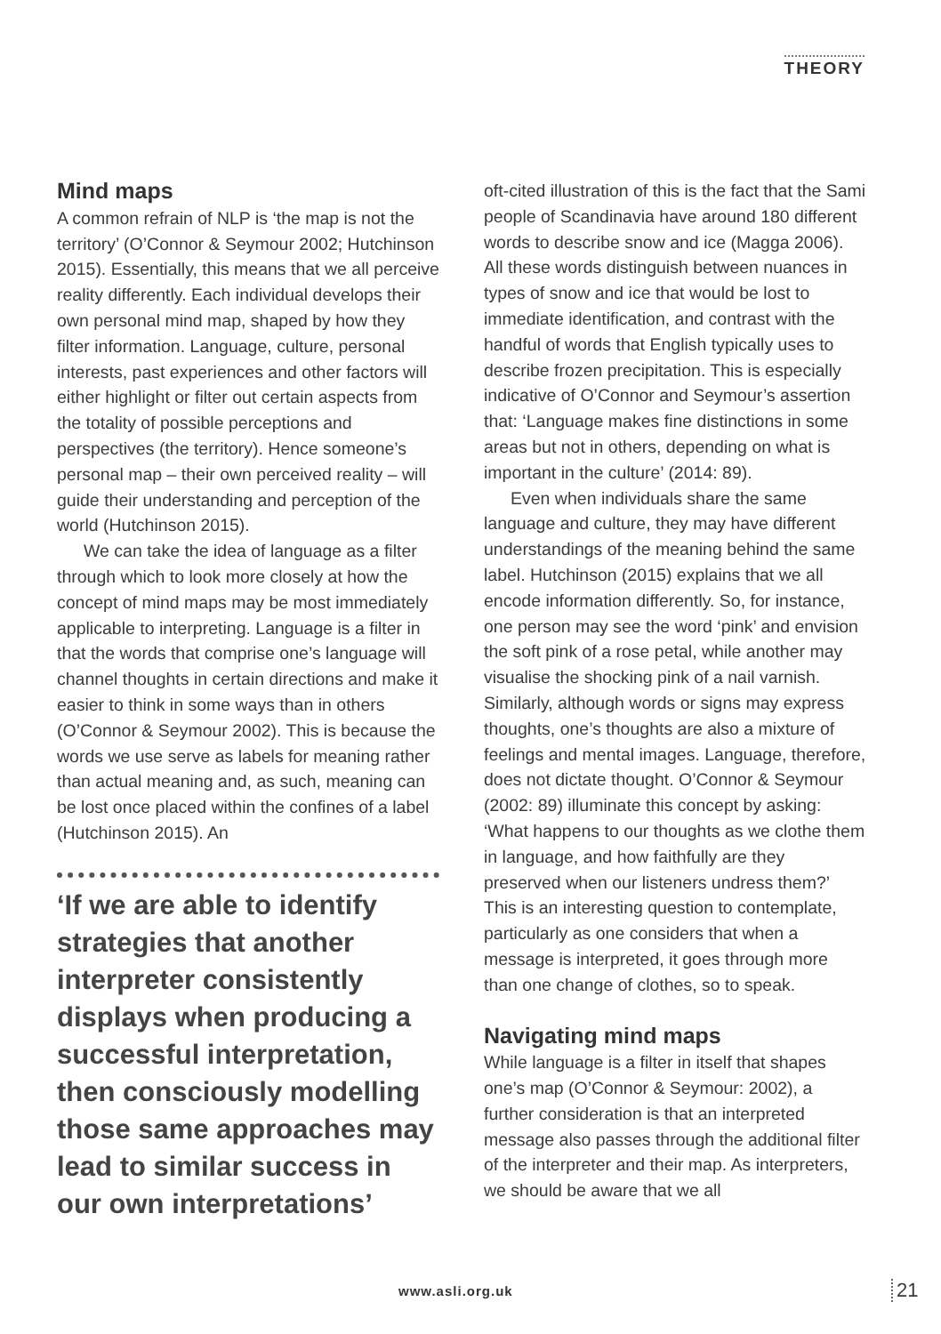THEORY
Mind maps
A common refrain of NLP is ‘the map is not the territory’ (O’Connor & Seymour 2002; Hutchinson 2015). Essentially, this means that we all perceive reality differently. Each individual develops their own personal mind map, shaped by how they filter information. Language, culture, personal interests, past experiences and other factors will either highlight or filter out certain aspects from the totality of possible perceptions and perspectives (the territory). Hence someone’s personal map – their own perceived reality – will guide their understanding and perception of the world (Hutchinson 2015).
We can take the idea of language as a filter through which to look more closely at how the concept of mind maps may be most immediately applicable to interpreting. Language is a filter in that the words that comprise one’s language will channel thoughts in certain directions and make it easier to think in some ways than in others (O’Connor & Seymour 2002). This is because the words we use serve as labels for meaning rather than actual meaning and, as such, meaning can be lost once placed within the confines of a label (Hutchinson 2015). An
‘If we are able to identify strategies that another interpreter consistently displays when producing a successful interpretation, then consciously modelling those same approaches may lead to similar success in our own interpretations’
oft-cited illustration of this is the fact that the Sami people of Scandinavia have around 180 different words to describe snow and ice (Magga 2006). All these words distinguish between nuances in types of snow and ice that would be lost to immediate identification, and contrast with the handful of words that English typically uses to describe frozen precipitation. This is especially indicative of O’Connor and Seymour’s assertion that: ‘Language makes fine distinctions in some areas but not in others, depending on what is important in the culture’ (2014: 89).
Even when individuals share the same language and culture, they may have different understandings of the meaning behind the same label. Hutchinson (2015) explains that we all encode information differently. So, for instance, one person may see the word ‘pink’ and envision the soft pink of a rose petal, while another may visualise the shocking pink of a nail varnish. Similarly, although words or signs may express thoughts, one’s thoughts are also a mixture of feelings and mental images. Language, therefore, does not dictate thought. O’Connor & Seymour (2002: 89) illuminate this concept by asking: ‘What happens to our thoughts as we clothe them in language, and how faithfully are they preserved when our listeners undress them?’ This is an interesting question to contemplate, particularly as one considers that when a message is interpreted, it goes through more than one change of clothes, so to speak.
Navigating mind maps
While language is a filter in itself that shapes one’s map (O’Connor & Seymour: 2002), a further consideration is that an interpreted message also passes through the additional filter of the interpreter and their map. As interpreters, we should be aware that we all
www.asli.org.uk 21